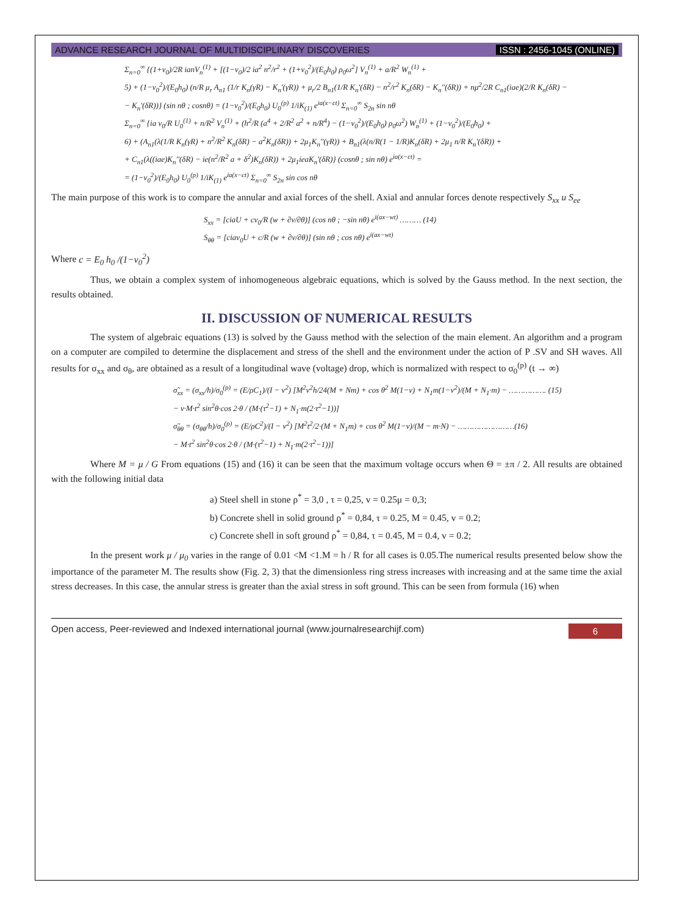ADVANCE RESEARCH JOURNAL OF MULTIDISCIPLINARY DISCOVERIES ISSN : 2456-1045 (ONLINE)
Σ<sub>n=0</sub><sup>∞</sup> {(1+v<sub>0</sub>)/2R ianV<sub>n</sub><sup>(1)</sup> + [(1−v<sub>0</sub>)/2 ia<sup>2</sup> n<sup>2</sup>/r<sup>2</sup> + (1+v<sub>0</sub><sup>2</sup>)/(E<sub>0</sub>h<sub>0</sub>) ρ<sub>0</sub>ω<sup>2</sup>] V<sub>n</sub><sup>(1)</sup> + a/R<sup>2</sup> W<sub>n</sub><sup>(1)</sup> +
5) + (1−v<sub>0</sub><sup>2</sup>)/(E<sub>0</sub>h<sub>0</sub>) (n/R μ<sub>r</sub> A<sub>n1</sub> (1/r K<sub>n</sub>(γR) − K<sub>n</sub>'(γR)) + μ<sub>r</sub>/2 B<sub>n1</sub>(1/R K<sub>n</sub>'(δR) − n<sup>2</sup>/r<sup>2</sup> K<sub>n</sub>(δR) − K<sub>n</sub>''(δR)) + nμ<sup>2</sup>/2R C<sub>n1</sub>(iae)(2/R K<sub>n</sub>(δR) −
− K<sub>n</sub>'(δR))} (sin nθ ; cosnθ) = (1−v<sub>0</sub><sup>2</sup>)/(E<sub>0</sub>h<sub>0</sub>) U<sub>0</sub><sup>(p)</sup> 1/iK<sub>(1)</sub> e<sup>ia(x−ct)</sup> Σ<sub>n=0</sub><sup>∞</sup> S<sub>2n</sub> sin nθ
Σ<sub>n=0</sub><sup>∞</sup> {ia v<sub>0</sub>/R U<sub>0</sub><sup>(1)</sup> + n/R<sup>2</sup> V<sub>n</sub><sup>(1)</sup> + (h<sup>2</sup>/R (a<sup>4</sup> + 2/R<sup>2</sup> a<sup>2</sup> + n/R<sup>4</sup>) − (1−v<sub>0</sub><sup>2</sup>)/(E<sub>0</sub>h<sub>0</sub>) ρ<sub>0</sub>ω<sup>2</sup>) W<sub>n</sub><sup>(1)</sup> + (1−v<sub>0</sub><sup>2</sup>)/(E<sub>0</sub>h<sub>0</sub>) +
6) + (A<sub>n1</sub>(λ(1/R K<sub>n</sub>(γR) + n<sup>2</sup>/R<sup>2</sup> K<sub>n</sub>(δR) − a<sup>2</sup>K<sub>n</sub>(δR)) + 2μ<sub>1</sub>K<sub>n</sub>''(γR)) + B<sub>n1</sub>(λ(n/R(1 − 1/R)K<sub>n</sub>(δR) + 2μ<sub>1</sub> n/R K<sub>n</sub>'(δR)) +
+ C<sub>n1</sub>(λ((iae)K<sub>n</sub>''(δR) − ie(n<sup>2</sup>/R<sup>2</sup> a + δ<sup>2</sup>)K<sub>n</sub>(δR)) + 2μ<sub>1</sub>ieaK<sub>n</sub>'(δR)} (cosnθ ; sin nθ) e<sup>ia(x−ct)</sup> =
= (1−v<sub>0</sub><sup>2</sup>)/(E<sub>0</sub>h<sub>0</sub>) U<sub>0</sub><sup>(p)</sup> 1/iK<sub>(1)</sub> e<sup>ia(x−ct)</sup> Σ<sub>n=0</sub><sup>∞</sup> S<sub>2n</sub> sin cos nθ
The main purpose of this work is to compare the annular and axial forces of the shell. Axial and annular forces denote respectively S<sub>xx</sub> u S<sub>ee</sub>
S<sub>xx</sub> = [ciaU + cv<sub>0</sub>/R (w + ∂v/∂θ)] (cos nθ ; −sin nθ) e<sup>i(ax−wt)</sup> ……… (14)
S<sub>θθ</sub> = [ciav<sub>0</sub>U + c/R (w + ∂v/∂θ)] (sin nθ ; cos nθ) e<sup>i(ax−wt)</sup>
Where c = E<sub>0</sub> h<sub>0</sub> /(1−v<sub>0</sub><sup>2</sup>)
Thus, we obtain a complex system of inhomogeneous algebraic equations, which is solved by the Gauss method. In the next section, the results obtained.
II. DISCUSSION OF NUMERICAL RESULTS
The system of algebraic equations (13) is solved by the Gauss method with the selection of the main element. An algorithm and a program on a computer are compiled to determine the displacement and stress of the shell and the environment under the action of P .SV and SH waves. All results for σ<sub>xx</sub> and σ<sub>θ</sub>, are obtained as a result of a longitudinal wave (voltage) drop, which is normalized with respect to σ<sub>0</sub><sup>(p)</sup> (t → ∞)
σ̃<sub>xx</sub> = (σ<sub>xx</sub>/h)/σ<sub>0</sub><sup>(p)</sup> = (E/ρC<sub>1</sub>)/(I − v<sup>2</sup>) [M<sup>2</sup>v<sup>2</sup>h/24(M + Nm) + cos θ<sup>2</sup> M(1−v) + N<sub>1</sub>m(1−v<sup>2</sup>)/(M + N<sub>1</sub>·m) − ……………. (15)
− v·M·t<sup>2</sup> sin<sup>2</sup>θ·cos 2·θ / (M·(τ<sup>2</sup>−1) + N<sub>1</sub>·m(2·τ<sup>2</sup>−1))]
σ̃<sub>θθ</sub> = (σ<sub>θθ</sub>/h)/σ<sub>0</sub><sup>(p)</sup> = (E/ρC<sup>2</sup>)/(I − v<sup>2</sup>) [M<sup>2</sup>t<sup>2</sup>/2·(M + N<sub>1</sub>m) + cos θ<sup>2</sup> M(1−v)/(M − m·N) − ……………………(16)
− M·t<sup>2</sup> sin<sup>2</sup>θ·cos 2·θ / (M·(τ<sup>2</sup>−1) + N<sub>1</sub>·m(2·τ<sup>2</sup>−1))]
Where M = μ / G From equations (15) and (16) it can be seen that the maximum voltage occurs when Θ = ±π / 2. All results are obtained with the following initial data
a) Steel shell in stone ρ<sup>*</sup> = 3,0 , τ = 0,25, v = 0.25μ = 0,3;
b) Concrete shell in solid ground ρ<sup>*</sup> = 0,84, τ = 0.25, M = 0.45, v = 0.2;
c) Concrete shell in soft ground ρ<sup>*</sup> = 0,84, τ = 0.45, M = 0.4, v = 0.2;
In the present work μ / μ<sub>0</sub> varies in the range of 0.01 <M <1.M = h / R for all cases is 0.05.The numerical results presented below show the importance of the parameter M. The results show (Fig. 2, 3) that the dimensionless ring stress increases with increasing and at the same time the axial stress decreases. In this case, the annular stress is greater than the axial stress in soft ground. This can be seen from formula (16) when
Open access, Peer-reviewed and Indexed international journal (www.journalresearchijf.com) 6